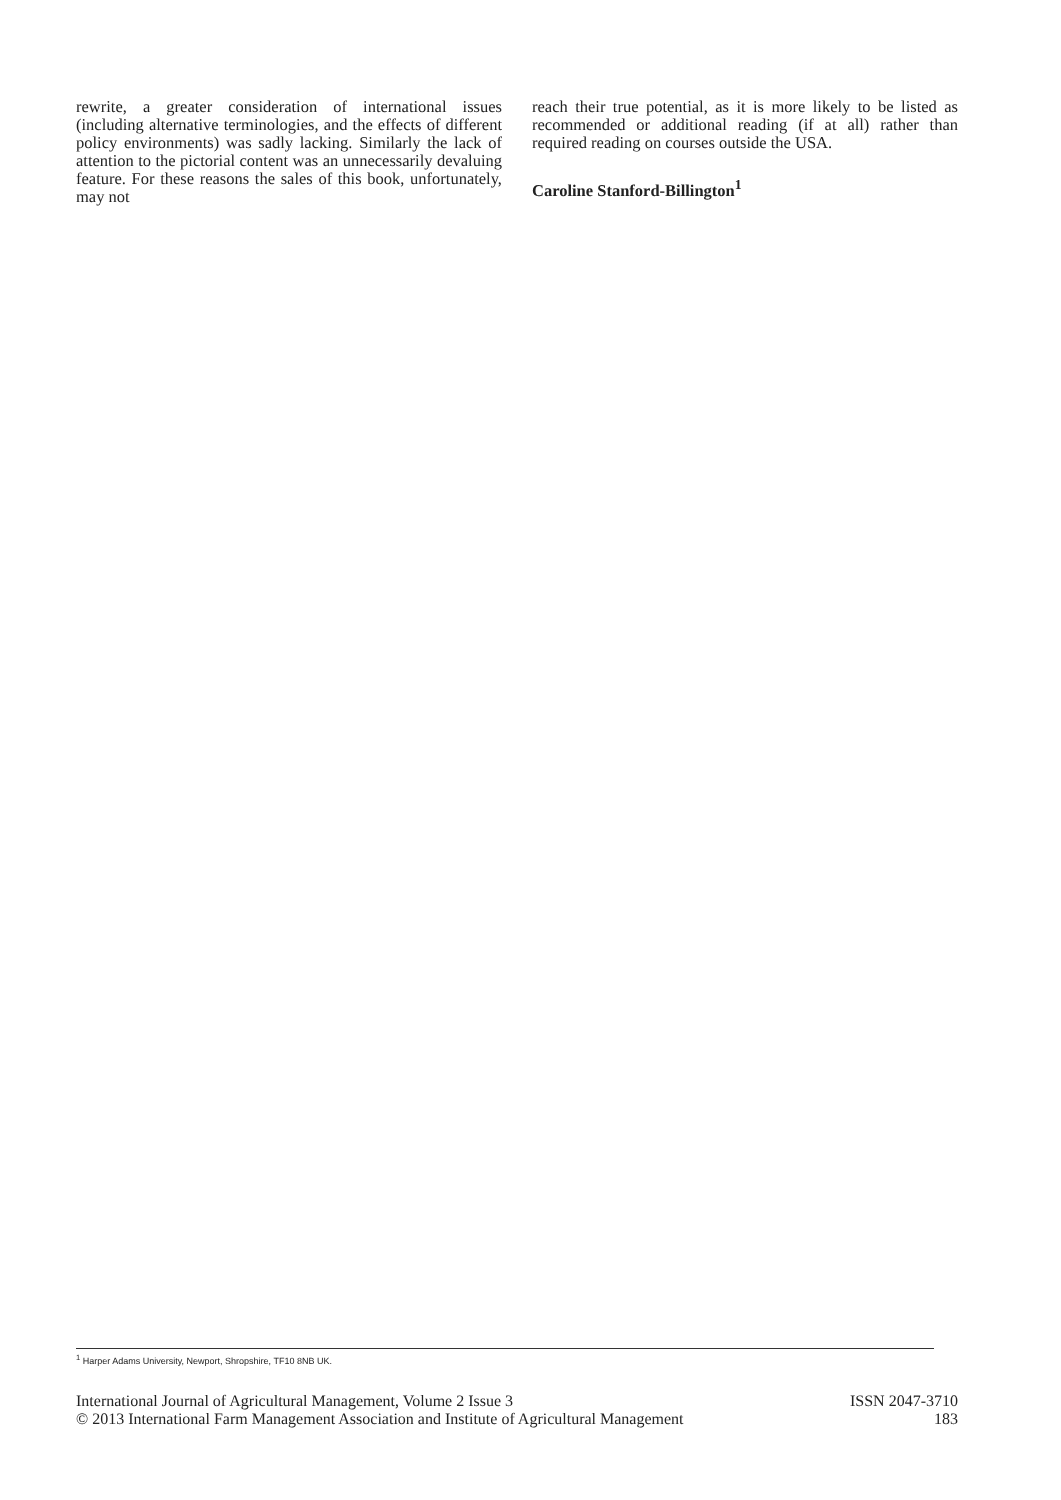rewrite, a greater consideration of international issues (including alternative terminologies, and the effects of different policy environments) was sadly lacking. Similarly the lack of attention to the pictorial content was an unnecessarily devaluing feature. For these reasons the sales of this book, unfortunately, may not
reach their true potential, as it is more likely to be listed as recommended or additional reading (if at all) rather than required reading on courses outside the USA.
Caroline Stanford-Billington<sup>1</sup>
<sup>1</sup> Harper Adams University, Newport, Shropshire, TF10 8NB UK.
International Journal of Agricultural Management, Volume 2 Issue 3 ISSN 2047-3710
© 2013 International Farm Management Association and Institute of Agricultural Management 183